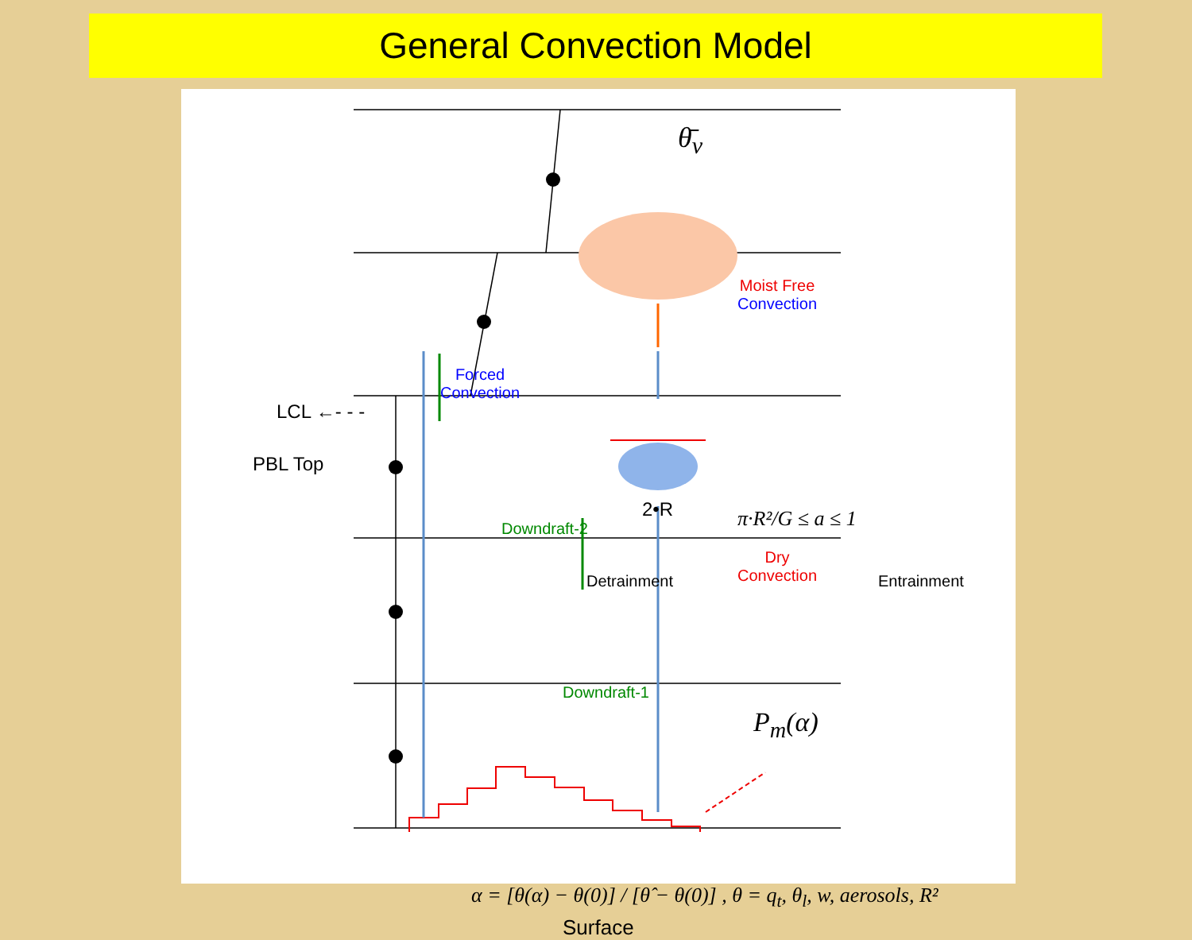General Convection Model
θ̄<sub>v</sub>
Moist Free
Convection
Forced
Convection
LCL ←- - -
PBL Top
Downdraft-2
2•R π·R²/G ≤ a ≤ 1
Detrainment
Dry
Convection
Entrainment
Downdraft-1
P<sub>m</sub>(α)
α = [θ(α) − θ(0)] / [θ̂ − θ(0)] , θ = q<sub>t</sub>, θ<sub>l</sub>, w, aerosols, R²
Surface